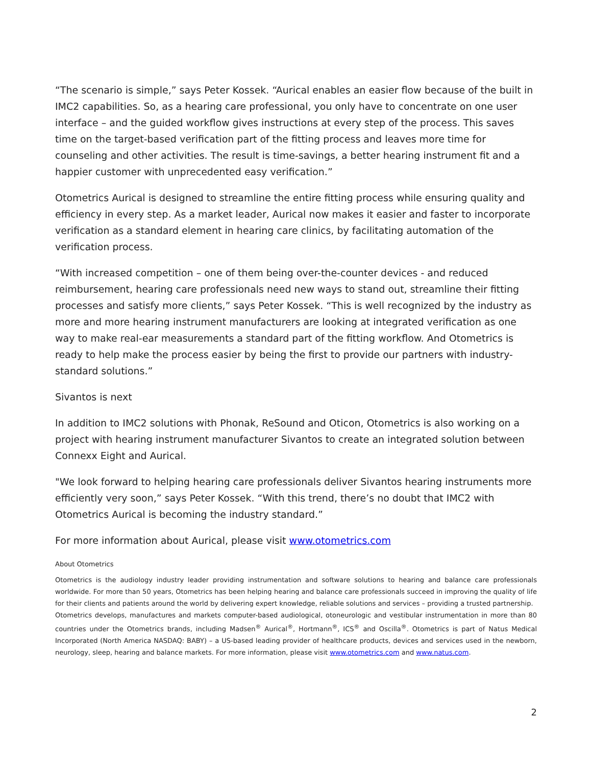“The scenario is simple,” says Peter Kossek. “Aurical enables an easier flow because of the built in IMC2 capabilities. So, as a hearing care professional, you only have to concentrate on one user interface – and the guided workflow gives instructions at every step of the process. This saves time on the target-based verification part of the fitting process and leaves more time for counseling and other activities. The result is time-savings, a better hearing instrument fit and a happier customer with unprecedented easy verification.”
Otometrics Aurical is designed to streamline the entire fitting process while ensuring quality and efficiency in every step. As a market leader, Aurical now makes it easier and faster to incorporate verification as a standard element in hearing care clinics, by facilitating automation of the verification process.
“With increased competition – one of them being over-the-counter devices - and reduced reimbursement, hearing care professionals need new ways to stand out, streamline their fitting processes and satisfy more clients,” says Peter Kossek. “This is well recognized by the industry as more and more hearing instrument manufacturers are looking at integrated verification as one way to make real-ear measurements a standard part of the fitting workflow. And Otometrics is ready to help make the process easier by being the first to provide our partners with industry-standard solutions.”
Sivantos is next
In addition to IMC2 solutions with Phonak, ReSound and Oticon, Otometrics is also working on a project with hearing instrument manufacturer Sivantos to create an integrated solution between Connexx Eight and Aurical.
"We look forward to helping hearing care professionals deliver Sivantos hearing instruments more efficiently very soon,” says Peter Kossek. “With this trend, there’s no doubt that IMC2 with Otometrics Aurical is becoming the industry standard.”
For more information about Aurical, please visit www.otometrics.com
About Otometrics
Otometrics is the audiology industry leader providing instrumentation and software solutions to hearing and balance care professionals worldwide. For more than 50 years, Otometrics has been helping hearing and balance care professionals succeed in improving the quality of life for their clients and patients around the world by delivering expert knowledge, reliable solutions and services – providing a trusted partnership.
Otometrics develops, manufactures and markets computer-based audiological, otoneurologic and vestibular instrumentation in more than 80 countries under the Otometrics brands, including Madsen<sup>®</sup> Aurical<sup>®</sup>, Hortmann<sup>®</sup>, ICS<sup>®</sup> and Oscilla<sup>®</sup>. Otometrics is part of Natus Medical Incorporated (North America NASDAQ: BABY) – a US-based leading provider of healthcare products, devices and services used in the newborn, neurology, sleep, hearing and balance markets. For more information, please visit www.otometrics.com and www.natus.com.
2